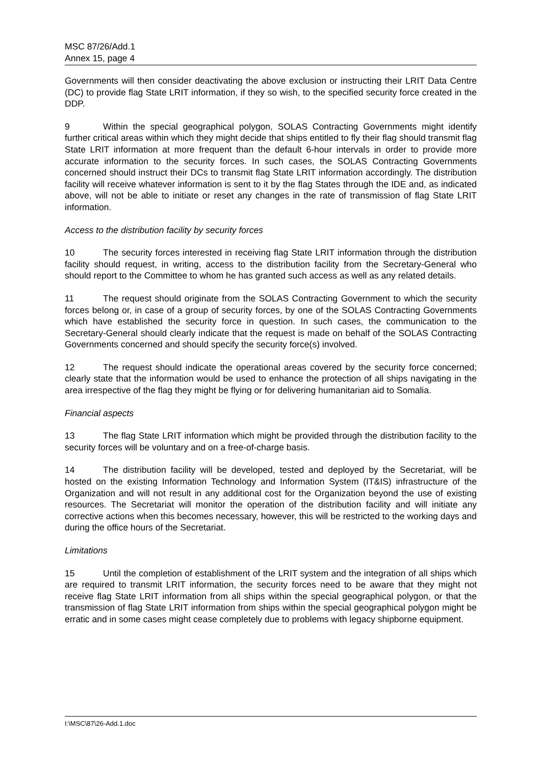MSC 87/26/Add.1
Annex 15, page 4
Governments will then consider deactivating the above exclusion or instructing their LRIT Data Centre (DC) to provide flag State LRIT information, if they so wish, to the specified security force created in the DDP.
9 Within the special geographical polygon, SOLAS Contracting Governments might identify further critical areas within which they might decide that ships entitled to fly their flag should transmit flag State LRIT information at more frequent than the default 6-hour intervals in order to provide more accurate information to the security forces. In such cases, the SOLAS Contracting Governments concerned should instruct their DCs to transmit flag State LRIT information accordingly. The distribution facility will receive whatever information is sent to it by the flag States through the IDE and, as indicated above, will not be able to initiate or reset any changes in the rate of transmission of flag State LRIT information.
Access to the distribution facility by security forces
10 The security forces interested in receiving flag State LRIT information through the distribution facility should request, in writing, access to the distribution facility from the Secretary-General who should report to the Committee to whom he has granted such access as well as any related details.
11 The request should originate from the SOLAS Contracting Government to which the security forces belong or, in case of a group of security forces, by one of the SOLAS Contracting Governments which have established the security force in question. In such cases, the communication to the Secretary-General should clearly indicate that the request is made on behalf of the SOLAS Contracting Governments concerned and should specify the security force(s) involved.
12 The request should indicate the operational areas covered by the security force concerned; clearly state that the information would be used to enhance the protection of all ships navigating in the area irrespective of the flag they might be flying or for delivering humanitarian aid to Somalia.
Financial aspects
13 The flag State LRIT information which might be provided through the distribution facility to the security forces will be voluntary and on a free-of-charge basis.
14 The distribution facility will be developed, tested and deployed by the Secretariat, will be hosted on the existing Information Technology and Information System (IT&IS) infrastructure of the Organization and will not result in any additional cost for the Organization beyond the use of existing resources. The Secretariat will monitor the operation of the distribution facility and will initiate any corrective actions when this becomes necessary, however, this will be restricted to the working days and during the office hours of the Secretariat.
Limitations
15 Until the completion of establishment of the LRIT system and the integration of all ships which are required to transmit LRIT information, the security forces need to be aware that they might not receive flag State LRIT information from all ships within the special geographical polygon, or that the transmission of flag State LRIT information from ships within the special geographical polygon might be erratic and in some cases might cease completely due to problems with legacy shipborne equipment.
I:\MSC\87\26-Add.1.doc